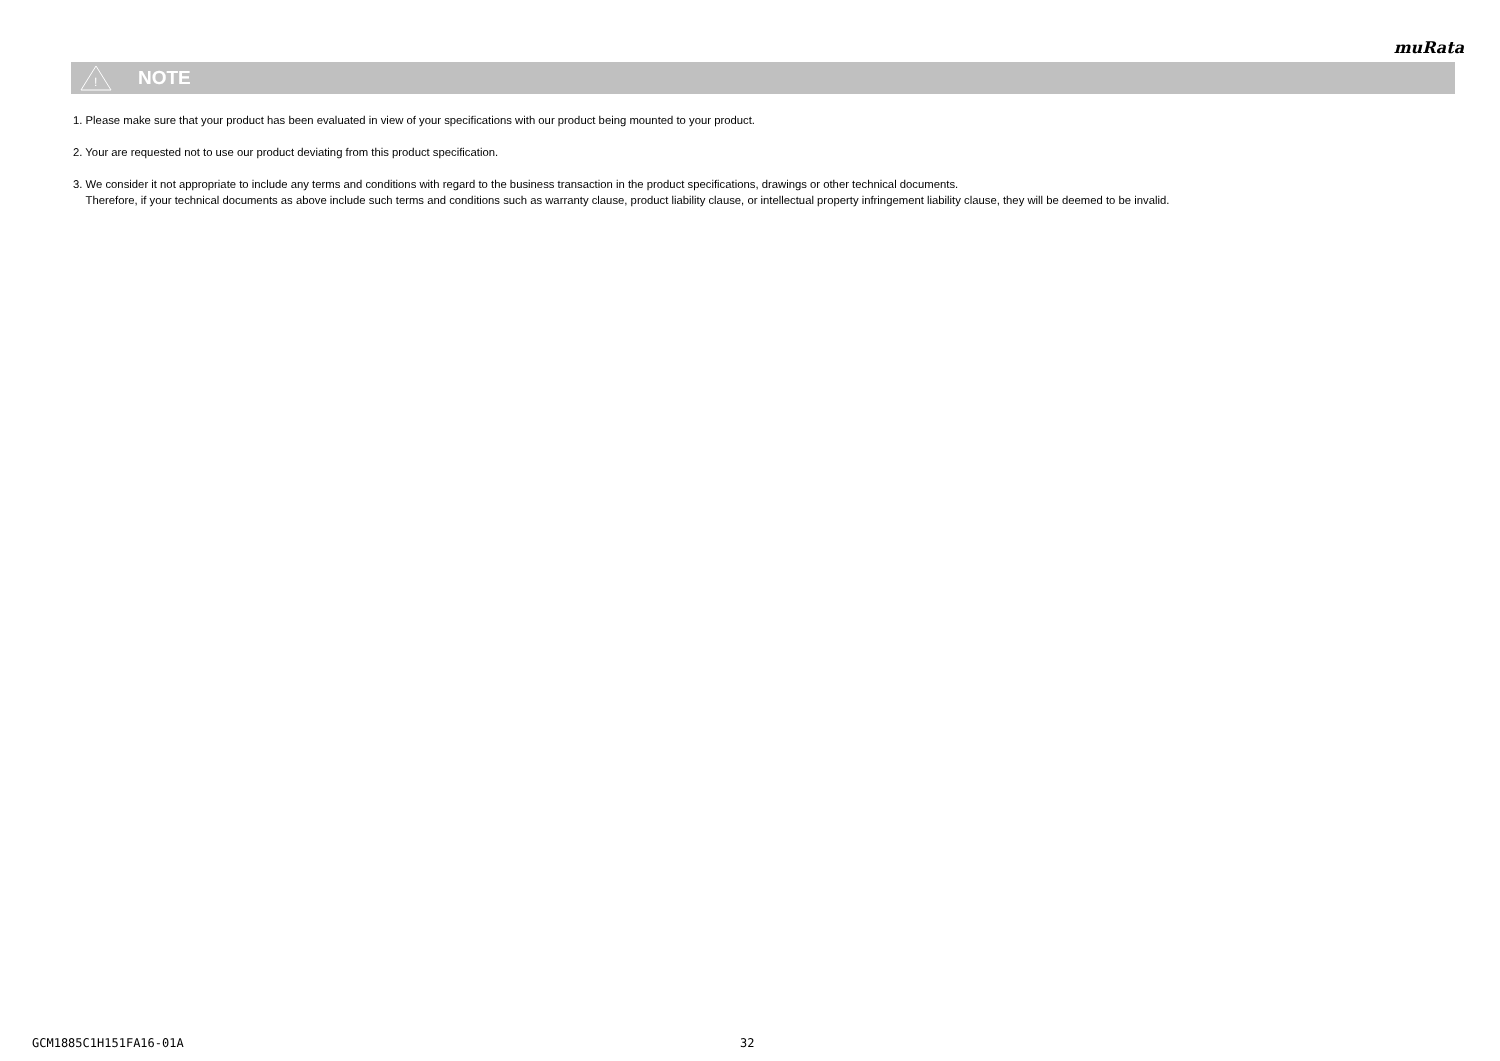muRata
!
NOTE
1. Please make sure that your product has been evaluated in view of your specifications with our product being mounted to your product.
2. Your are requested not to use our product deviating from this product specification.
3. We consider it not appropriate to include any terms and conditions with regard to the business transaction in the product specifications, drawings or other technical documents.
Therefore, if your technical documents as above include such terms and conditions such as warranty clause, product liability clause, or intellectual property infringement liability clause, they will be deemed to be invalid.
GCM1885C1H151FA16-01A 32